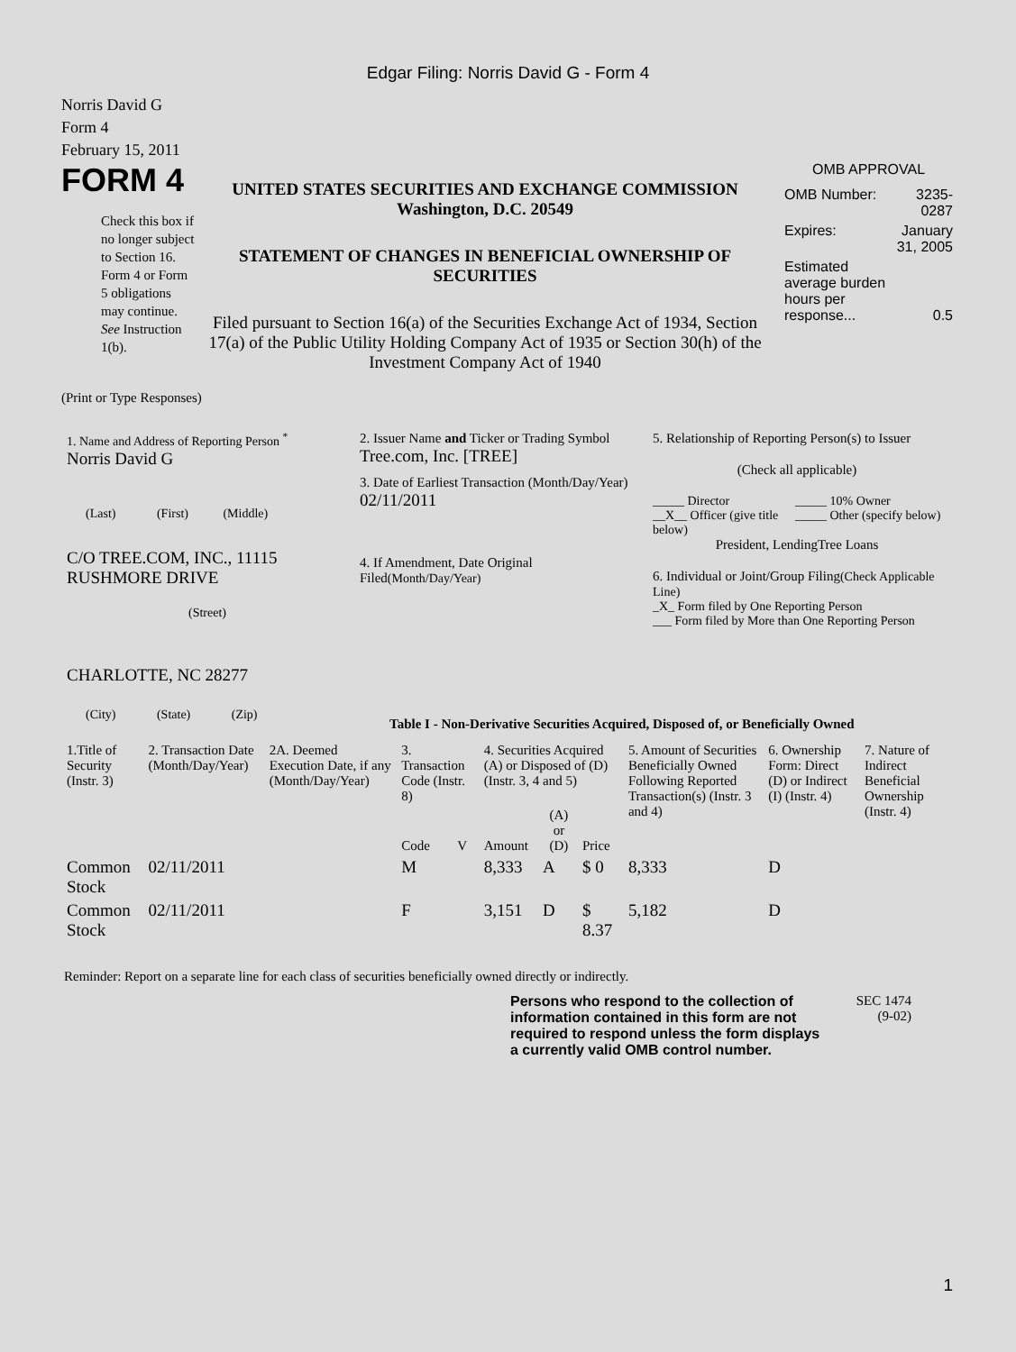Edgar Filing: Norris David G - Form 4
Norris David G
Form 4
February 15, 2011
FORM 4
Check this box if no longer subject to Section 16. Form 4 or Form 5 obligations may continue. See Instruction 1(b).
UNITED STATES SECURITIES AND EXCHANGE COMMISSION
Washington, D.C. 20549
STATEMENT OF CHANGES IN BENEFICIAL OWNERSHIP OF SECURITIES
Filed pursuant to Section 16(a) of the Securities Exchange Act of 1934, Section 17(a) of the Public Utility Holding Company Act of 1935 or Section 30(h) of the Investment Company Act of 1940
OMB APPROVAL
| OMB Number: | 3235-0287 |
| Expires: | January 31, 2005 |
| Estimated average burden hours per response... | 0.5 |
(Print or Type Responses)
1. Name and Address of Reporting Person <sup>*</sup>
Norris David G
(Last) (First) (Middle)
C/O TREE.COM, INC., 11115 RUSHMORE DRIVE
(Street)
CHARLOTTE, NC 28277
(City) (State) (Zip)
2. Issuer Name and Ticker or Trading Symbol
Tree.com, Inc. [TREE]
3. Date of Earliest Transaction (Month/Day/Year)
02/11/2011
4. If Amendment, Date Original Filed(Month/Day/Year)
5. Relationship of Reporting Person(s) to Issuer
(Check all applicable)
_____ Director
__X__ Officer (give title below)
_____ 10% Owner
_____ Other (specify below)
President, LendingTree Loans
6. Individual or Joint/Group Filing(Check Applicable Line)
_X_ Form filed by One Reporting Person
___ Form filed by More than One Reporting Person
Table I - Non-Derivative Securities Acquired, Disposed of, or Beneficially Owned
| 1.Title of Security (Instr. 3) | 2. Transaction Date (Month/Day/Year) | 2A. Deemed Execution Date, if any (Month/Day/Year) | 3. Transaction Code (Instr. 8) | | 4. Securities Acquired (A) or Disposed of (D) (Instr. 3, 4 and 5) | | | 5. Amount of Securities Beneficially Owned Following Reported Transaction(s) (Instr. 3 and 4) | 6. Ownership Form: Direct (D) or Indirect (I) (Instr. 4) | 7. Nature of Indirect Beneficial Ownership (Instr. 4) |
| --- | --- | --- | --- | --- | --- | --- | --- | --- | --- | --- |
| | | | Code | V | Amount | (A) or (D) | Price | | | |
| Common Stock | 02/11/2011 | | M | | 8,333 | A | $ 0 | 8,333 | D | |
| Common Stock | 02/11/2011 | | F | | 3,151 | D | $ 8.37 | 5,182 | D | |
Reminder: Report on a separate line for each class of securities beneficially owned directly or indirectly.
Persons who respond to the collection of information contained in this form are not required to respond unless the form displays a currently valid OMB control number.
SEC 1474
(9-02)
1